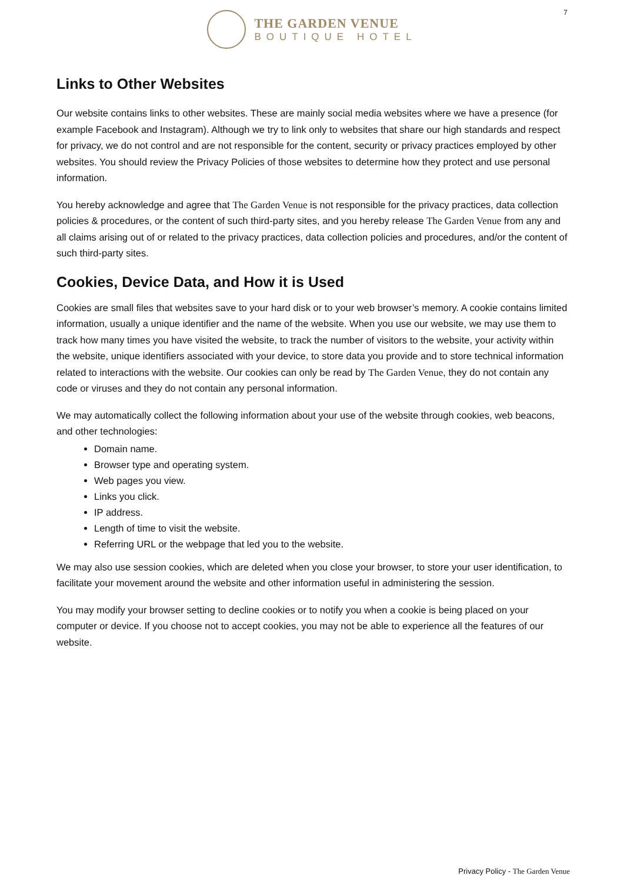7
THE GARDEN VENUE
BOUTIQUE HOTEL
Links to Other Websites
Our website contains links to other websites. These are mainly social media websites where we have a presence (for example Facebook and Instagram). Although we try to link only to websites that share our high standards and respect for privacy, we do not control and are not responsible for the content, security or privacy practices employed by other websites. You should review the Privacy Policies of those websites to determine how they protect and use personal information.
You hereby acknowledge and agree that The Garden Venue is not responsible for the privacy practices, data collection policies & procedures, or the content of such third-party sites, and you hereby release The Garden Venue from any and all claims arising out of or related to the privacy practices, data collection policies and procedures, and/or the content of such third-party sites.
Cookies, Device Data, and How it is Used
Cookies are small files that websites save to your hard disk or to your web browser’s memory. A cookie contains limited information, usually a unique identifier and the name of the website. When you use our website, we may use them to track how many times you have visited the website, to track the number of visitors to the website, your activity within the website, unique identifiers associated with your device, to store data you provide and to store technical information related to interactions with the website. Our cookies can only be read by The Garden Venue, they do not contain any code or viruses and they do not contain any personal information.
We may automatically collect the following information about your use of the website through cookies, web beacons, and other technologies:
Domain name.
Browser type and operating system.
Web pages you view.
Links you click.
IP address.
Length of time to visit the website.
Referring URL or the webpage that led you to the website.
We may also use session cookies, which are deleted when you close your browser, to store your user identification, to facilitate your movement around the website and other information useful in administering the session.
You may modify your browser setting to decline cookies or to notify you when a cookie is being placed on your computer or device. If you choose not to accept cookies, you may not be able to experience all the features of our website.
Privacy Policy - The Garden Venue